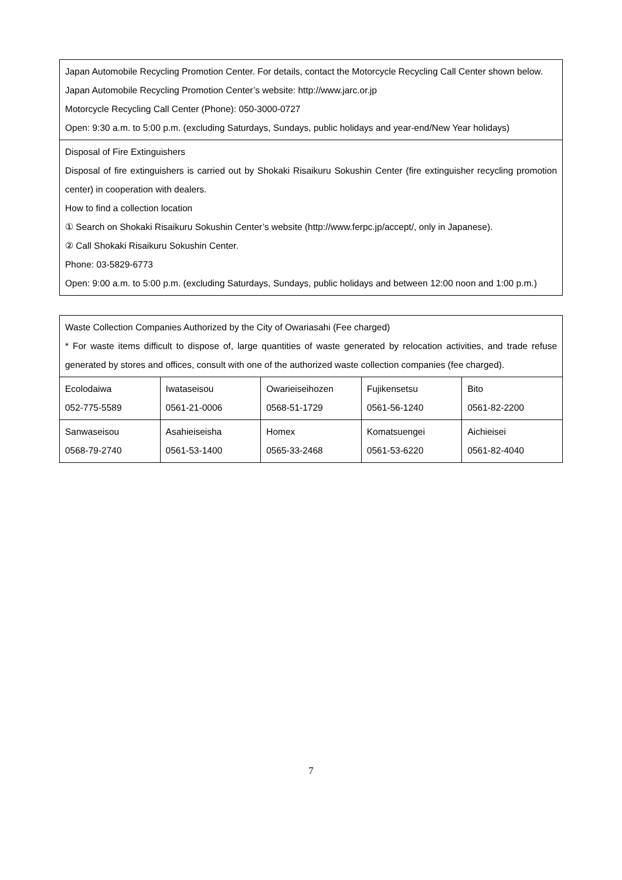| Japan Automobile Recycling Promotion Center. For details, contact the Motorcycle Recycling Call Center shown below. Japan Automobile Recycling Promotion Center’s website: http://www.jarc.or.jp Motorcycle Recycling Call Center (Phone): 050-3000-0727 Open: 9:30 a.m. to 5:00 p.m. (excluding Saturdays, Sundays, public holidays and year-end/New Year holidays) |
| Disposal of Fire Extinguishers Disposal of fire extinguishers is carried out by Shokaki Risaikuru Sokushin Center (fire extinguisher recycling promotion center) in cooperation with dealers. How to find a collection location ① Search on Shokaki Risaikuru Sokushin Center’s website ( http://www.ferpc.jp/accept/ , only in Japanese). ② Call Shokaki Risaikuru Sokushin Center. Phone: 03-5829-6773 Open: 9:00 a.m. to 5:00 p.m. (excluding Saturdays, Sundays, public holidays and between 12:00 noon and 1:00 p.m.) |
| Waste Collection Companies Authorized by the City of Owariasahi (Fee charged) * For waste items difficult to dispose of, large quantities of waste generated by relocation activities, and trade refuse generated by stores and offices, consult with one of the authorized waste collection companies (fee charged). | | | | |
| Ecolodaiwa 052-775-5589 | Iwataseisou 0561-21-0006 | Owarieiseihozen 0568-51-1729 | Fujikensetsu 0561-56-1240 | Bito 0561-82-2200 |
| Sanwaseisou 0568-79-2740 | Asahieiseisha 0561-53-1400 | Homex 0565-33-2468 | Komatsuengei 0561-53-6220 | Aichieisei 0561-82-4040 |
7